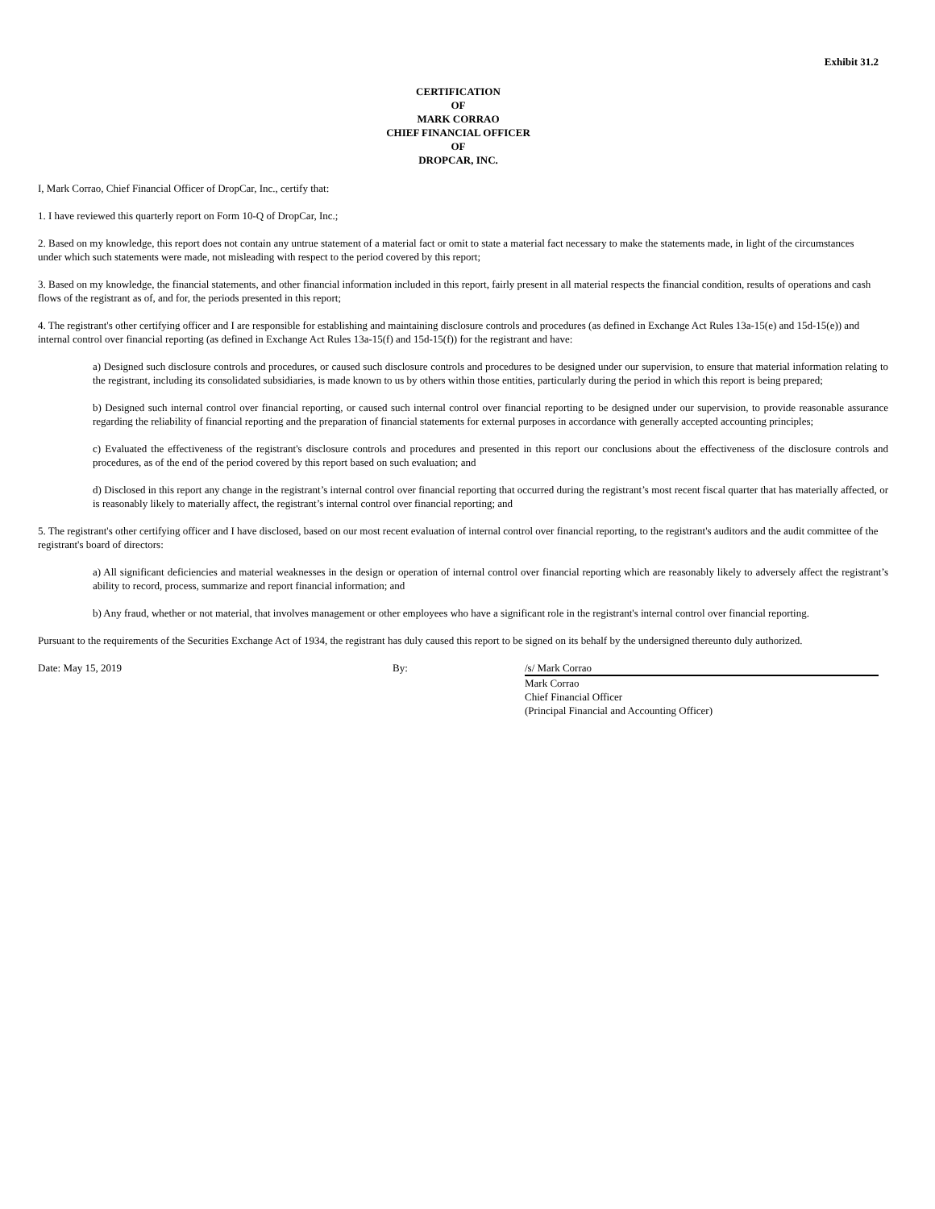Exhibit 31.2
CERTIFICATION
OF
MARK CORRAO
CHIEF FINANCIAL OFFICER
OF
DROPCAR, INC.
I, Mark Corrao, Chief Financial Officer of DropCar, Inc., certify that:
1. I have reviewed this quarterly report on Form 10-Q of DropCar, Inc.;
2. Based on my knowledge, this report does not contain any untrue statement of a material fact or omit to state a material fact necessary to make the statements made, in light of the circumstances under which such statements were made, not misleading with respect to the period covered by this report;
3. Based on my knowledge, the financial statements, and other financial information included in this report, fairly present in all material respects the financial condition, results of operations and cash flows of the registrant as of, and for, the periods presented in this report;
4. The registrant's other certifying officer and I are responsible for establishing and maintaining disclosure controls and procedures (as defined in Exchange Act Rules 13a-15(e) and 15d-15(e)) and internal control over financial reporting (as defined in Exchange Act Rules 13a-15(f) and 15d-15(f)) for the registrant and have:
a) Designed such disclosure controls and procedures, or caused such disclosure controls and procedures to be designed under our supervision, to ensure that material information relating to the registrant, including its consolidated subsidiaries, is made known to us by others within those entities, particularly during the period in which this report is being prepared;
b) Designed such internal control over financial reporting, or caused such internal control over financial reporting to be designed under our supervision, to provide reasonable assurance regarding the reliability of financial reporting and the preparation of financial statements for external purposes in accordance with generally accepted accounting principles;
c) Evaluated the effectiveness of the registrant's disclosure controls and procedures and presented in this report our conclusions about the effectiveness of the disclosure controls and procedures, as of the end of the period covered by this report based on such evaluation; and
d) Disclosed in this report any change in the registrant’s internal control over financial reporting that occurred during the registrant’s most recent fiscal quarter that has materially affected, or is reasonably likely to materially affect, the registrant’s internal control over financial reporting; and
5. The registrant's other certifying officer and I have disclosed, based on our most recent evaluation of internal control over financial reporting, to the registrant's auditors and the audit committee of the registrant's board of directors:
a) All significant deficiencies and material weaknesses in the design or operation of internal control over financial reporting which are reasonably likely to adversely affect the registrant’s ability to record, process, summarize and report financial information; and
b) Any fraud, whether or not material, that involves management or other employees who have a significant role in the registrant's internal control over financial reporting.
Pursuant to the requirements of the Securities Exchange Act of 1934, the registrant has duly caused this report to be signed on its behalf by the undersigned thereunto duly authorized.
| Date: May 15, 2019 | By: | /s/ Mark Corrao |
| | | Mark Corrao Chief Financial Officer (Principal Financial and Accounting Officer) |